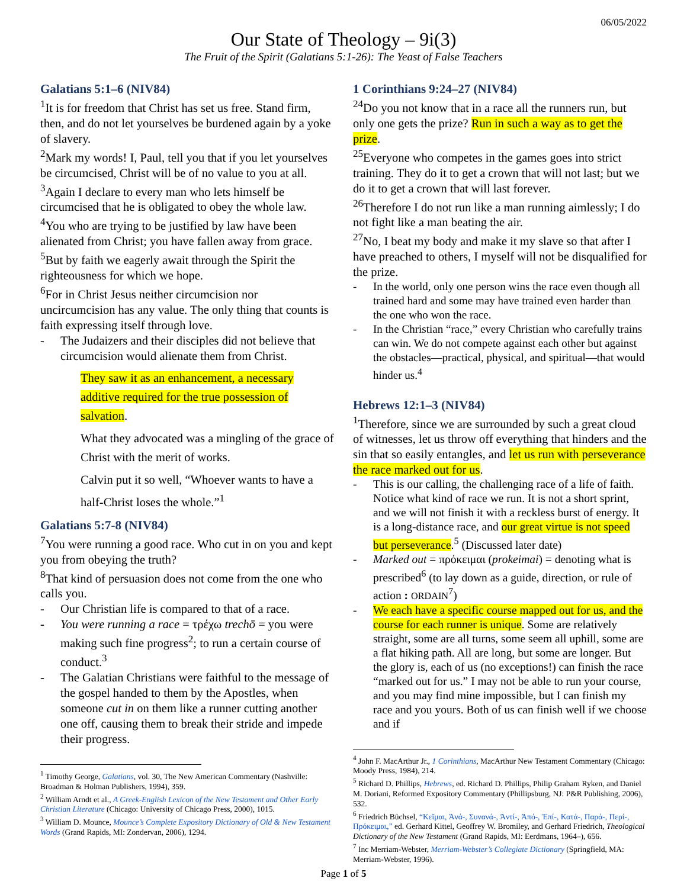06/05/2022
Our State of Theology – 9i(3)
The Fruit of the Spirit (Galatians 5:1-26): The Yeast of False Teachers
Galatians 5:1–6 (NIV84)
<sup>1</sup> It is for freedom that Christ has set us free. Stand firm, then, and do not let yourselves be burdened again by a yoke of slavery.
<sup>2</sup> Mark my words! I, Paul, tell you that if you let yourselves be circumcised, Christ will be of no value to you at all.
<sup>3</sup> Again I declare to every man who lets himself be circumcised that he is obligated to obey the whole law.
<sup>4</sup> You who are trying to be justified by law have been alienated from Christ; you have fallen away from grace.
<sup>5</sup> But by faith we eagerly await through the Spirit the righteousness for which we hope.
<sup>6</sup> For in Christ Jesus neither circumcision nor uncircumcision has any value. The only thing that counts is faith expressing itself through love.
The Judaizers and their disciples did not believe that circumcision would alienate them from Christ.
They saw it as an enhancement, a necessary additive required for the true possession of salvation.
What they advocated was a mingling of the grace of Christ with the merit of works.
Calvin put it so well, “Whoever wants to have a half-Christ loses the whole.”<sup>1</sup>
Galatians 5:7-8 (NIV84)
<sup>7</sup> You were running a good race. Who cut in on you and kept you from obeying the truth?
<sup>8</sup> That kind of persuasion does not come from the one who calls you.
Our Christian life is compared to that of a race.
You were running a race = τρέχω trechō = you were making such fine progress<sup>2</sup>; to run a certain course of conduct.<sup>3</sup>
The Galatian Christians were faithful to the message of the gospel handed to them by the Apostles, when someone cut in on them like a runner cutting another one off, causing them to break their stride and impede their progress.
<sup>1</sup> Timothy George, Galatians, vol. 30, The New American Commentary (Nashville: Broadman & Holman Publishers, 1994), 359.
<sup>2</sup> William Arndt et al., A Greek-English Lexicon of the New Testament and Other Early Christian Literature (Chicago: University of Chicago Press, 2000), 1015.
<sup>3</sup> William D. Mounce, Mounce’s Complete Expository Dictionary of Old & New Testament Words (Grand Rapids, MI: Zondervan, 2006), 1294.
1 Corinthians 9:24–27 (NIV84)
<sup>24</sup> Do you not know that in a race all the runners run, but only one gets the prize? Run in such a way as to get the prize.
<sup>25</sup> Everyone who competes in the games goes into strict training. They do it to get a crown that will not last; but we do it to get a crown that will last forever.
<sup>26</sup> Therefore I do not run like a man running aimlessly; I do not fight like a man beating the air.
<sup>27</sup> No, I beat my body and make it my slave so that after I have preached to others, I myself will not be disqualified for the prize.
In the world, only one person wins the race even though all trained hard and some may have trained even harder than the one who won the race.
In the Christian “race,” every Christian who carefully trains can win. We do not compete against each other but against the obstacles—practical, physical, and spiritual—that would hinder us.<sup>4</sup>
Hebrews 12:1–3 (NIV84)
<sup>1</sup> Therefore, since we are surrounded by such a great cloud of witnesses, let us throw off everything that hinders and the sin that so easily entangles, and let us run with perseverance the race marked out for us.
This is our calling, the challenging race of a life of faith. Notice what kind of race we run. It is not a short sprint, and we will not finish it with a reckless burst of energy. It is a long-distance race, and our great virtue is not speed but perseverance.<sup>5</sup> (Discussed later date)
Marked out = πρόκειμαι (prokeimai) = denoting what is prescribed<sup>6</sup> (to lay down as a guide, direction, or rule of action : ORDAIN<sup>7</sup>)
We each have a specific course mapped out for us, and the course for each runner is unique. Some are relatively straight, some are all turns, some seem all uphill, some are a flat hiking path. All are long, but some are longer. But the glory is, each of us (no exceptions!) can finish the race “marked out for us.” I may not be able to run your course, and you may find mine impossible, but I can finish my race and you yours. Both of us can finish well if we choose and if
<sup>4</sup> John F. MacArthur Jr., 1 Corinthians, MacArthur New Testament Commentary (Chicago: Moody Press, 1984), 214.
<sup>5</sup> Richard D. Phillips, Hebrews, ed. Richard D. Phillips, Philip Graham Ryken, and Daniel M. Doriani, Reformed Expository Commentary (Phillipsburg, NJ: P&R Publishing, 2006), 532.
<sup>6</sup> Friedrich Büchsel, “Κεῖμαι, Ἀνά-, Συνανά-, Ἀντί-, Ἀπό-, Ἐπί-, Κατά-, Παρά-, Περί-, Πρόκειμαι,” ed. Gerhard Kittel, Geoffrey W. Bromiley, and Gerhard Friedrich, Theological Dictionary of the New Testament (Grand Rapids, MI: Eerdmans, 1964–), 656.
<sup>7</sup> Inc Merriam-Webster, Merriam-Webster’s Collegiate Dictionary (Springfield, MA: Merriam-Webster, 1996).
Page 1 of 5